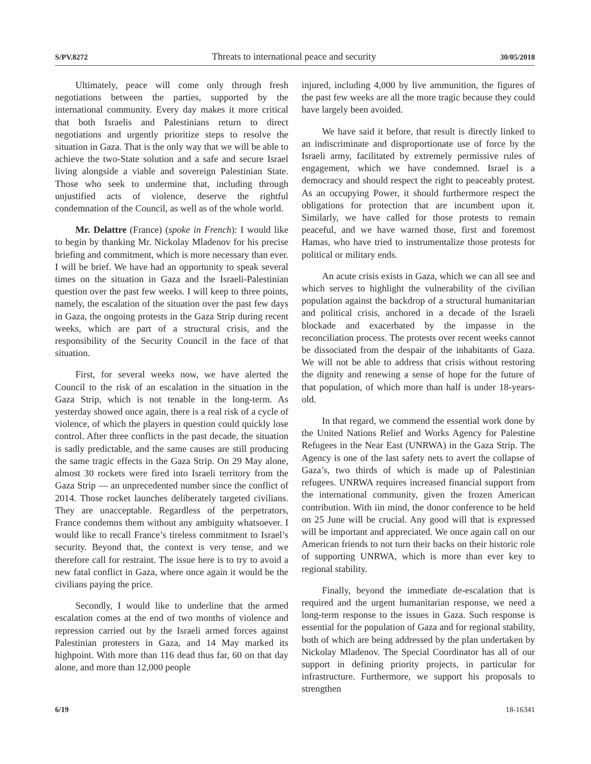S/PV.8272 Threats to international peace and security 30/05/2018
Ultimately, peace will come only through fresh negotiations between the parties, supported by the international community. Every day makes it more critical that both Israelis and Palestinians return to direct negotiations and urgently prioritize steps to resolve the situation in Gaza. That is the only way that we will be able to achieve the two-State solution and a safe and secure Israel living alongside a viable and sovereign Palestinian State. Those who seek to undermine that, including through unjustified acts of violence, deserve the rightful condemnation of the Council, as well as of the whole world.
Mr. Delattre (France) (spoke in French): I would like to begin by thanking Mr. Nickolay Mladenov for his precise briefing and commitment, which is more necessary than ever. I will be brief. We have had an opportunity to speak several times on the situation in Gaza and the Israeli-Palestinian question over the past few weeks. I will keep to three points, namely, the escalation of the situation over the past few days in Gaza, the ongoing protests in the Gaza Strip during recent weeks, which are part of a structural crisis, and the responsibility of the Security Council in the face of that situation.
First, for several weeks now, we have alerted the Council to the risk of an escalation in the situation in the Gaza Strip, which is not tenable in the long-term. As yesterday showed once again, there is a real risk of a cycle of violence, of which the players in question could quickly lose control. After three conflicts in the past decade, the situation is sadly predictable, and the same causes are still producing the same tragic effects in the Gaza Strip. On 29 May alone, almost 30 rockets were fired into Israeli territory from the Gaza Strip — an unprecedented number since the conflict of 2014. Those rocket launches deliberately targeted civilians. They are unacceptable. Regardless of the perpetrators, France condemns them without any ambiguity whatsoever. I would like to recall France’s tireless commitment to Israel’s security. Beyond that, the context is very tense, and we therefore call for restraint. The issue here is to try to avoid a new fatal conflict in Gaza, where once again it would be the civilians paying the price.
Secondly, I would like to underline that the armed escalation comes at the end of two months of violence and repression carried out by the Israeli armed forces against Palestinian protesters in Gaza, and 14 May marked its highpoint. With more than 116 dead thus far, 60 on that day alone, and more than 12,000 people
injured, including 4,000 by live ammunition, the figures of the past few weeks are all the more tragic because they could have largely been avoided.
We have said it before, that result is directly linked to an indiscriminate and disproportionate use of force by the Israeli army, facilitated by extremely permissive rules of engagement, which we have condemned. Israel is a democracy and should respect the right to peaceably protest. As an occupying Power, it should furthermore respect the obligations for protection that are incumbent upon it. Similarly, we have called for those protests to remain peaceful, and we have warned those, first and foremost Hamas, who have tried to instrumentalize those protests for political or military ends.
An acute crisis exists in Gaza, which we can all see and which serves to highlight the vulnerability of the civilian population against the backdrop of a structural humanitarian and political crisis, anchored in a decade of the Israeli blockade and exacerbated by the impasse in the reconciliation process. The protests over recent weeks cannot be dissociated from the despair of the inhabitants of Gaza. We will not be able to address that crisis without restoring the dignity and renewing a sense of hope for the future of that population, of which more than half is under 18-years-old.
In that regard, we commend the essential work done by the United Nations Relief and Works Agency for Palestine Refugees in the Near East (UNRWA) in the Gaza Strip. The Agency is one of the last safety nets to avert the collapse of Gaza’s, two thirds of which is made up of Palestinian refugees. UNRWA requires increased financial support from the international community, given the frozen American contribution. With iin mind, the donor conference to be held on 25 June will be crucial. Any good will that is expressed will be important and appreciated. We once again call on our American friends to not turn their backs on their historic role of supporting UNRWA, which is more than ever key to regional stability.
Finally, beyond the immediate de-escalation that is required and the urgent humanitarian response, we need a long-term response to the issues in Gaza. Such response is essential for the population of Gaza and for regional stability, both of which are being addressed by the plan undertaken by Nickolay Mladenov. The Special Coordinator has all of our support in defining priority projects, in particular for infrastructure. Furthermore, we support his proposals to strengthen
6/19 18-16341